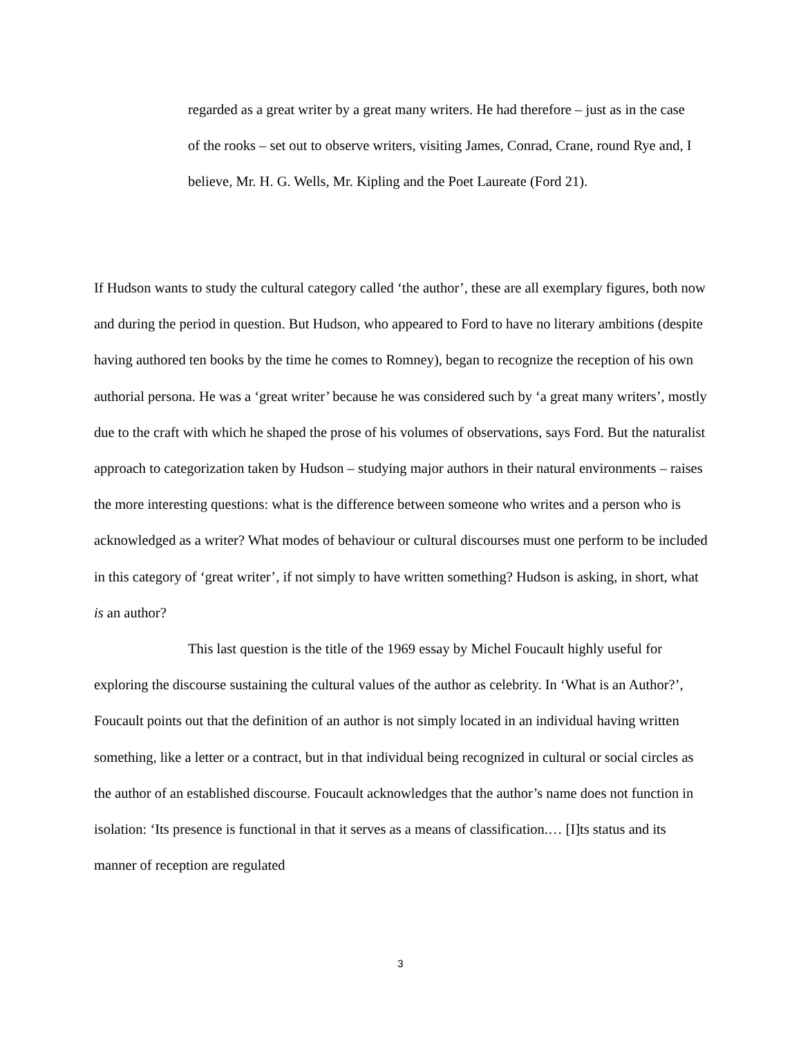regarded as a great writer by a great many writers. He had therefore – just as in the case of the rooks – set out to observe writers, visiting James, Conrad, Crane, round Rye and, I believe, Mr. H. G. Wells, Mr. Kipling and the Poet Laureate (Ford 21).
If Hudson wants to study the cultural category called ‘the author’, these are all exemplary figures, both now and during the period in question. But Hudson, who appeared to Ford to have no literary ambitions (despite having authored ten books by the time he comes to Romney), began to recognize the reception of his own authorial persona. He was a ‘great writer’ because he was considered such by ‘a great many writers’, mostly due to the craft with which he shaped the prose of his volumes of observations, says Ford. But the naturalist approach to categorization taken by Hudson – studying major authors in their natural environments – raises the more interesting questions: what is the difference between someone who writes and a person who is acknowledged as a writer? What modes of behaviour or cultural discourses must one perform to be included in this category of ‘great writer’, if not simply to have written something? Hudson is asking, in short, what is an author?
This last question is the title of the 1969 essay by Michel Foucault highly useful for exploring the discourse sustaining the cultural values of the author as celebrity. In ‘What is an Author?’, Foucault points out that the definition of an author is not simply located in an individual having written something, like a letter or a contract, but in that individual being recognized in cultural or social circles as the author of an established discourse. Foucault acknowledges that the author’s name does not function in isolation: ‘Its presence is functional in that it serves as a means of classification.… [I]ts status and its manner of reception are regulated
3